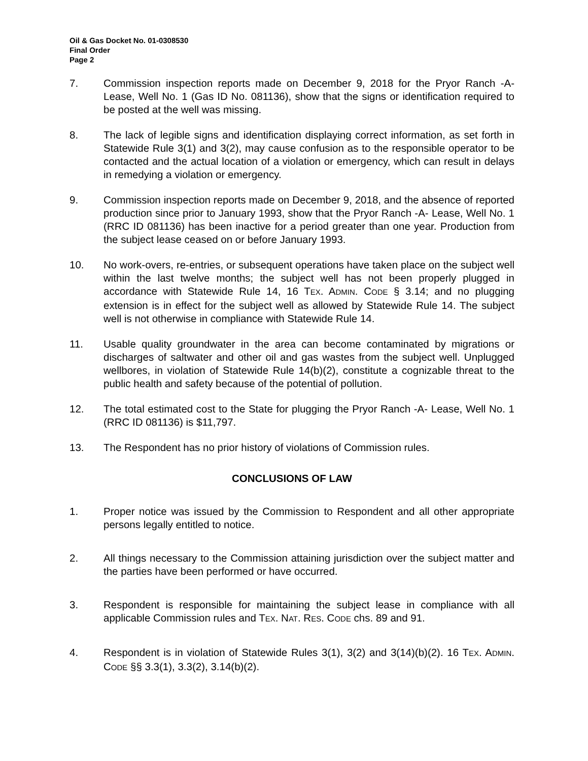Oil & Gas Docket No. 01-0308530
Final Order
Page 2
7. Commission inspection reports made on December 9, 2018 for the Pryor Ranch -A- Lease, Well No. 1 (Gas ID No. 081136), show that the signs or identification required to be posted at the well was missing.
8. The lack of legible signs and identification displaying correct information, as set forth in Statewide Rule 3(1) and 3(2), may cause confusion as to the responsible operator to be contacted and the actual location of a violation or emergency, which can result in delays in remedying a violation or emergency.
9. Commission inspection reports made on December 9, 2018, and the absence of reported production since prior to January 1993, show that the Pryor Ranch -A- Lease, Well No. 1 (RRC ID 081136) has been inactive for a period greater than one year. Production from the subject lease ceased on or before January 1993.
10. No work-overs, re-entries, or subsequent operations have taken place on the subject well within the last twelve months; the subject well has not been properly plugged in accordance with Statewide Rule 14, 16 TEX. ADMIN. CODE § 3.14; and no plugging extension is in effect for the subject well as allowed by Statewide Rule 14. The subject well is not otherwise in compliance with Statewide Rule 14.
11. Usable quality groundwater in the area can become contaminated by migrations or discharges of saltwater and other oil and gas wastes from the subject well. Unplugged wellbores, in violation of Statewide Rule 14(b)(2), constitute a cognizable threat to the public health and safety because of the potential of pollution.
12. The total estimated cost to the State for plugging the Pryor Ranch -A- Lease, Well No. 1 (RRC ID 081136) is $11,797.
13. The Respondent has no prior history of violations of Commission rules.
CONCLUSIONS OF LAW
1. Proper notice was issued by the Commission to Respondent and all other appropriate persons legally entitled to notice.
2. All things necessary to the Commission attaining jurisdiction over the subject matter and the parties have been performed or have occurred.
3. Respondent is responsible for maintaining the subject lease in compliance with all applicable Commission rules and TEX. NAT. RES. CODE chs. 89 and 91.
4. Respondent is in violation of Statewide Rules 3(1), 3(2) and 3(14)(b)(2). 16 TEX. ADMIN. CODE §§ 3.3(1), 3.3(2), 3.14(b)(2).